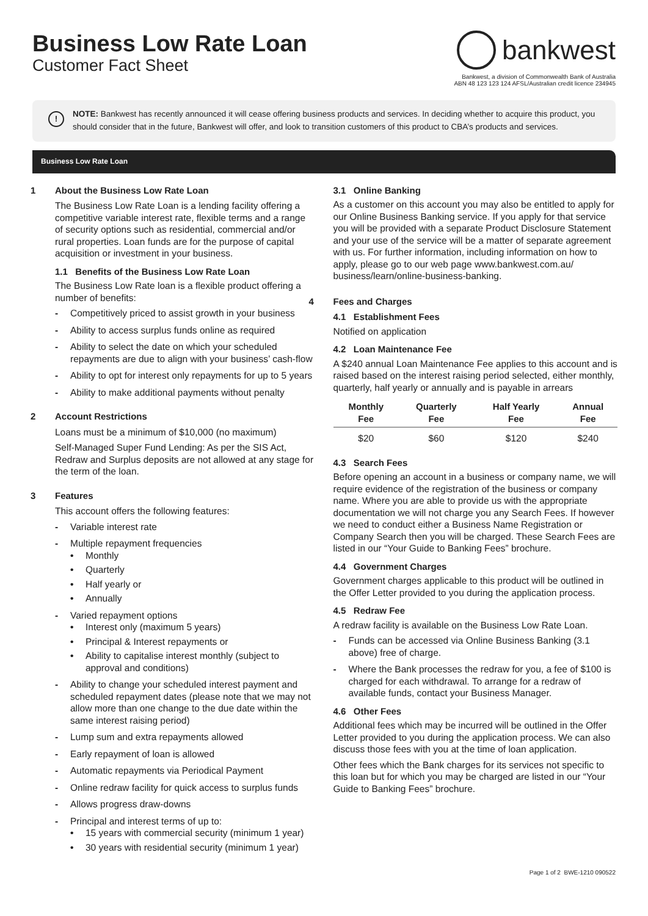Business Low Rate Loan
Customer Fact Sheet
bankwest
Bankwest, a division of Commonwealth Bank of Australia
ABN 48 123 123 124 AFSL/Australian credit licence 234945
! NOTE: Bankwest has recently announced it will cease offering business products and services. In deciding whether to acquire this product, you should consider that in the future, Bankwest will offer, and look to transition customers of this product to CBA’s products and services.
Business Low Rate Loan
1 About the Business Low Rate Loan
The Business Low Rate Loan is a lending facility offering a competitive variable interest rate, flexible terms and a range of security options such as residential, commercial and/or rural properties. Loan funds are for the purpose of capital acquisition or investment in your business.
1.1 Benefits of the Business Low Rate Loan
The Business Low Rate loan is a flexible product offering a number of benefits:
- Competitively priced to assist growth in your business
- Ability to access surplus funds online as required
- Ability to select the date on which your scheduled repayments are due to align with your business’ cash-flow
- Ability to opt for interest only repayments for up to 5 years
- Ability to make additional payments without penalty
2 Account Restrictions
Loans must be a minimum of $10,000 (no maximum)
Self-Managed Super Fund Lending: As per the SIS Act, Redraw and Surplus deposits are not allowed at any stage for the term of the loan.
3 Features
This account offers the following features:
- Variable interest rate
- Multiple repayment frequencies
• Monthly
• Quarterly
• Half yearly or
• Annually
- Varied repayment options
• Interest only (maximum 5 years)
• Principal & Interest repayments or
• Ability to capitalise interest monthly (subject to approval and conditions)
- Ability to change your scheduled interest payment and scheduled repayment dates (please note that we may not allow more than one change to the due date within the same interest raising period)
- Lump sum and extra repayments allowed
- Early repayment of loan is allowed
- Automatic repayments via Periodical Payment
- Online redraw facility for quick access to surplus funds
- Allows progress draw-downs
- Principal and interest terms of up to:
• 15 years with commercial security (minimum 1 year)
• 30 years with residential security (minimum 1 year)
3.1 Online Banking
As a customer on this account you may also be entitled to apply for our Online Business Banking service. If you apply for that service you will be provided with a separate Product Disclosure Statement and your use of the service will be a matter of separate agreement with us. For further information, including information on how to apply, please go to our web page www.bankwest.com.au/ business/learn/online-business-banking.
4 Fees and Charges
4.1 Establishment Fees
Notified on application
4.2 Loan Maintenance Fee
A $240 annual Loan Maintenance Fee applies to this account and is raised based on the interest raising period selected, either monthly, quarterly, half yearly or annually and is payable in arrears
| Monthly Fee | Quarterly Fee | Half Yearly Fee | Annual Fee |
| --- | --- | --- | --- |
| $20 | $60 | $120 | $240 |
4.3 Search Fees
Before opening an account in a business or company name, we will require evidence of the registration of the business or company name. Where you are able to provide us with the appropriate documentation we will not charge you any Search Fees. If however we need to conduct either a Business Name Registration or Company Search then you will be charged. These Search Fees are listed in our “Your Guide to Banking Fees” brochure.
4.4 Government Charges
Government charges applicable to this product will be outlined in the Offer Letter provided to you during the application process.
4.5 Redraw Fee
A redraw facility is available on the Business Low Rate Loan.
- Funds can be accessed via Online Business Banking (3.1 above) free of charge.
- Where the Bank processes the redraw for you, a fee of $100 is charged for each withdrawal. To arrange for a redraw of available funds, contact your Business Manager.
4.6 Other Fees
Additional fees which may be incurred will be outlined in the Offer Letter provided to you during the application process. We can also discuss those fees with you at the time of loan application.
Other fees which the Bank charges for its services not specific to this loan but for which you may be charged are listed in our “Your Guide to Banking Fees” brochure.
Page 1 of 2 BWE-1210 090522